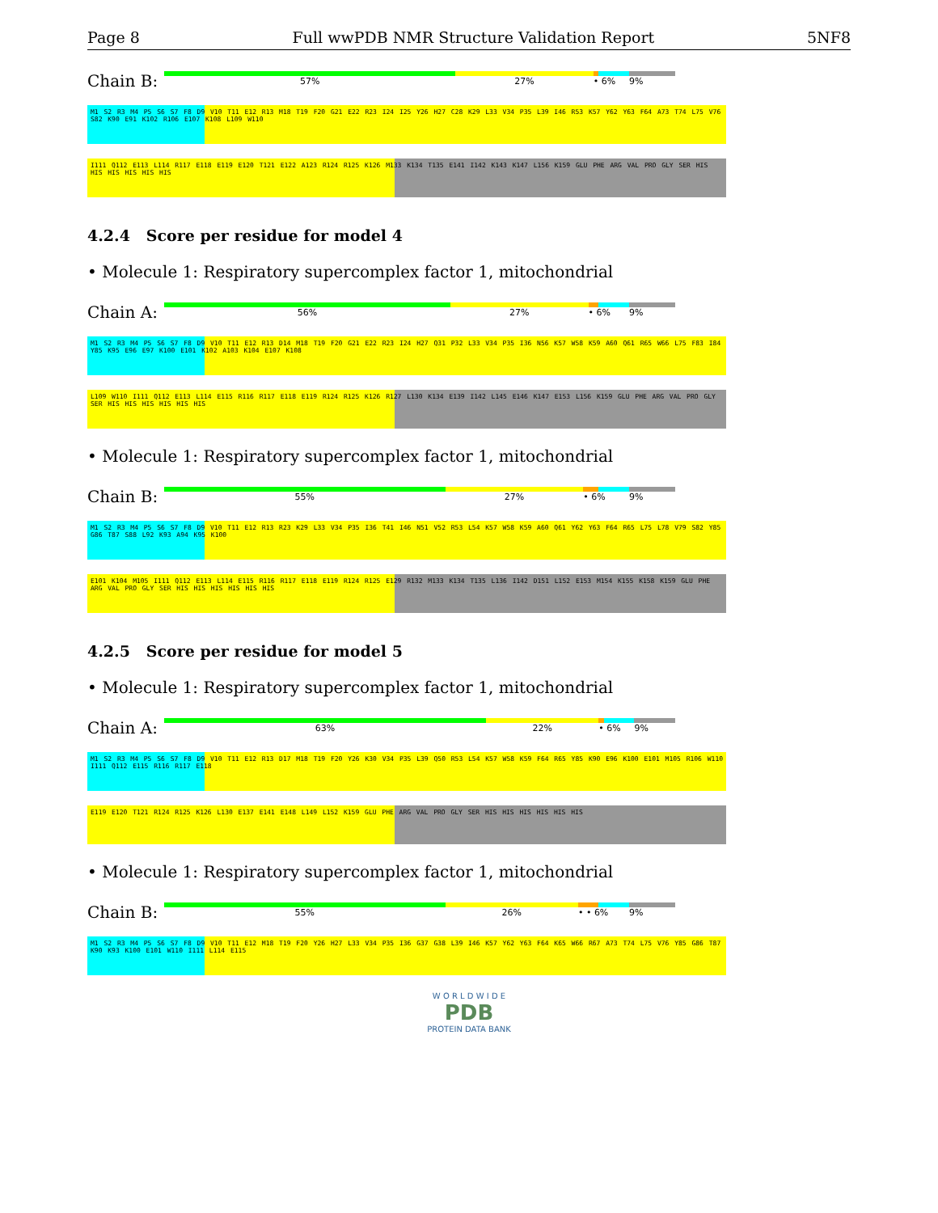Page 8 Full wwPDB NMR Structure Validation Report 5NF8
Chain B:
57% 27% • 6% 9%
M1 S2 R3 M4 P5 S6 S7 F8 D9 V10 T11 E12 R13 M18 T19 F20 G21 E22 R23 I24 I25 Y26 H27 C28 K29 L33 V34 P35 L39 I46 R53 K57 Y62 Y63 F64 A73 T74 L75 V76 S82 K90 E91 K102 R106 E107 K108 L109 W110
I111 Q112 E113 L114 R117 E118 E119 E120 T121 E122 A123 R124 R125 K126 M133 K134 T135 E141 I142 K143 K147 L156 K159 GLU PHE ARG VAL PRO GLY SER HIS HIS HIS HIS HIS HIS
4.2.4 Score per residue for model 4
• Molecule 1: Respiratory supercomplex factor 1, mitochondrial
Chain A:
56% 27% • 6% 9%
M1 S2 R3 M4 P5 S6 S7 F8 D9 V10 T11 E12 R13 D14 M18 T19 F20 G21 E22 R23 I24 H27 Q31 P32 L33 V34 P35 I36 N56 K57 W58 K59 A60 Q61 R65 W66 L75 F83 I84 Y85 K95 E96 E97 K100 E101 K102 A103 K104 E107 K108
L109 W110 I111 Q112 E113 L114 E115 R116 R117 E118 E119 R124 R125 K126 R127 L130 K134 E139 I142 L145 E146 K147 E153 L156 K159 GLU PHE ARG VAL PRO GLY SER HIS HIS HIS HIS HIS HIS
• Molecule 1: Respiratory supercomplex factor 1, mitochondrial
Chain B:
55% 27% • 6% 9%
M1 S2 R3 M4 P5 S6 S7 F8 D9 V10 T11 E12 R13 R23 K29 L33 V34 P35 I36 T41 I46 N51 V52 R53 L54 K57 W58 K59 A60 Q61 Y62 Y63 F64 R65 L75 L78 V79 S82 Y85 G86 T87 S88 L92 K93 A94 K95 K100
E101 K104 M105 I111 Q112 E113 L114 E115 R116 R117 E118 E119 R124 R125 E129 R132 M133 K134 T135 L136 I142 D151 L152 E153 M154 K155 K158 K159 GLU PHE ARG VAL PRO GLY SER HIS HIS HIS HIS HIS HIS
4.2.5 Score per residue for model 5
• Molecule 1: Respiratory supercomplex factor 1, mitochondrial
Chain A:
63% 22% • 6% 9%
M1 S2 R3 M4 P5 S6 S7 F8 D9 V10 T11 E12 R13 D17 M18 T19 F20 Y26 K30 V34 P35 L39 Q50 R53 L54 K57 W58 K59 F64 R65 Y85 K90 E96 K100 E101 M105 R106 W110 I111 Q112 E115 R116 R117 E118
E119 E120 T121 R124 R125 K126 L130 E137 E141 E148 L149 L152 K159 GLU PHE ARG VAL PRO GLY SER HIS HIS HIS HIS HIS HIS
• Molecule 1: Respiratory supercomplex factor 1, mitochondrial
Chain B:
55% 26% • • 6% 9%
M1 S2 R3 M4 P5 S6 S7 F8 D9 V10 T11 E12 M18 T19 F20 Y26 H27 L33 V34 P35 I36 G37 G38 L39 I46 K57 Y62 Y63 F64 K65 W66 R67 A73 T74 L75 V76 Y85 G86 T87 K90 K93 K100 E101 W110 I111 L114 E115
W O R L D W I D E
PDB
PROTEIN DATA BANK